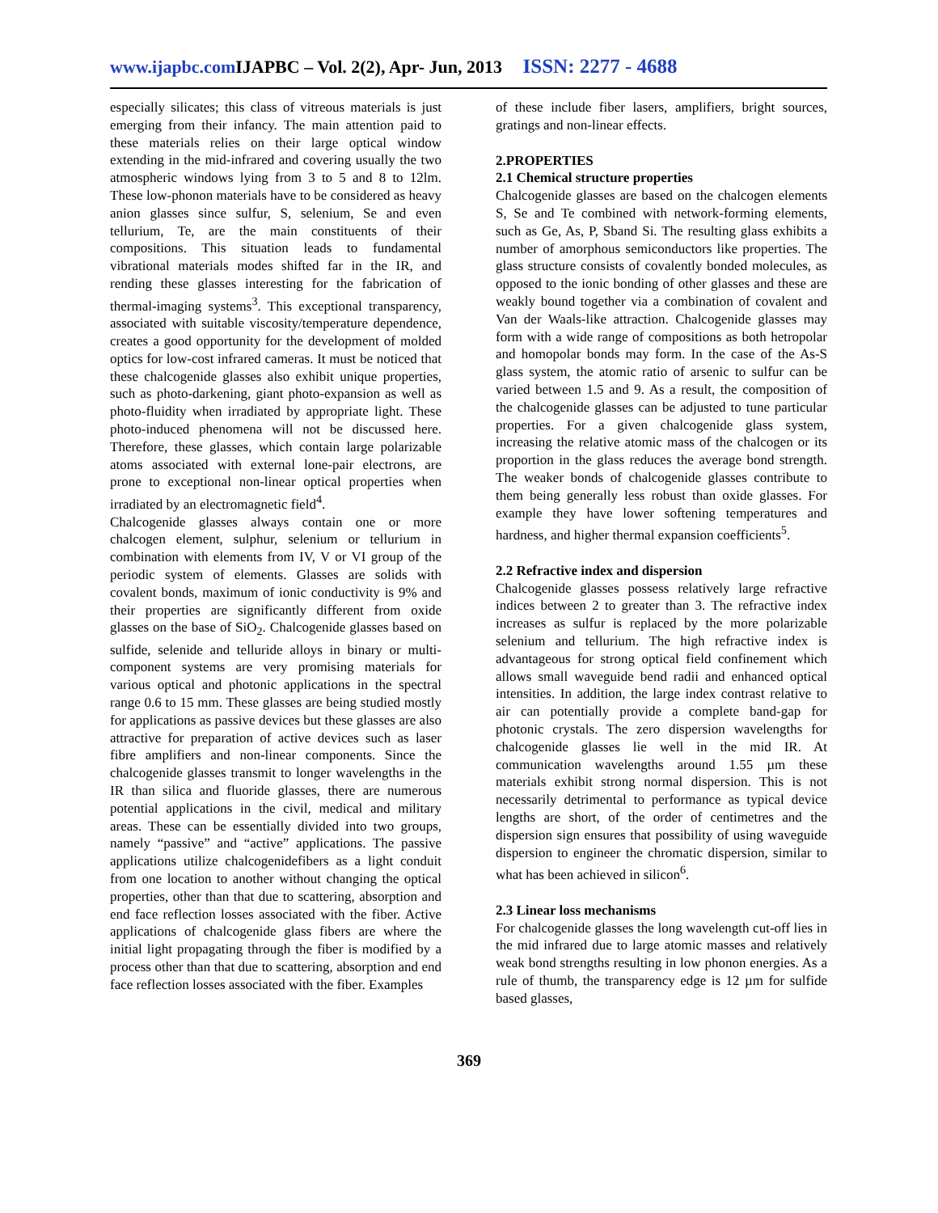www.ijapbc.com IJAPBC – Vol. 2(2), Apr- Jun, 2013 ISSN: 2277 - 4688
especially silicates; this class of vitreous materials is just emerging from their infancy. The main attention paid to these materials relies on their large optical window extending in the mid-infrared and covering usually the two atmospheric windows lying from 3 to 5 and 8 to 12lm. These low-phonon materials have to be considered as heavy anion glasses since sulfur, S, selenium, Se and even tellurium, Te, are the main constituents of their compositions. This situation leads to fundamental vibrational materials modes shifted far in the IR, and rending these glasses interesting for the fabrication of thermal-imaging systems<sup>3</sup>. This exceptional transparency, associated with suitable viscosity/temperature dependence, creates a good opportunity for the development of molded optics for low-cost infrared cameras. It must be noticed that these chalcogenide glasses also exhibit unique properties, such as photo-darkening, giant photo-expansion as well as photo-fluidity when irradiated by appropriate light. These photo-induced phenomena will not be discussed here. Therefore, these glasses, which contain large polarizable atoms associated with external lone-pair electrons, are prone to exceptional non-linear optical properties when irradiated by an electromagnetic field<sup>4</sup>.
Chalcogenide glasses always contain one or more chalcogen element, sulphur, selenium or tellurium in combination with elements from IV, V or VI group of the periodic system of elements. Glasses are solids with covalent bonds, maximum of ionic conductivity is 9% and their properties are significantly different from oxide glasses on the base of SiO<sub>2</sub>. Chalcogenide glasses based on sulfide, selenide and telluride alloys in binary or multi-component systems are very promising materials for various optical and photonic applications in the spectral range 0.6 to 15 mm. These glasses are being studied mostly for applications as passive devices but these glasses are also attractive for preparation of active devices such as laser fibre amplifiers and non-linear components. Since the chalcogenide glasses transmit to longer wavelengths in the IR than silica and fluoride glasses, there are numerous potential applications in the civil, medical and military areas. These can be essentially divided into two groups, namely “passive” and “active” applications. The passive applications utilize chalcogenidefibers as a light conduit from one location to another without changing the optical properties, other than that due to scattering, absorption and end face reflection losses associated with the fiber. Active applications of chalcogenide glass fibers are where the initial light propagating through the fiber is modified by a process other than that due to scattering, absorption and end face reflection losses associated with the fiber. Examples
of these include fiber lasers, amplifiers, bright sources, gratings and non-linear effects.
2.PROPERTIES
2.1 Chemical structure properties
Chalcogenide glasses are based on the chalcogen elements S, Se and Te combined with network-forming elements, such as Ge, As, P, Sband Si. The resulting glass exhibits a number of amorphous semiconductors like properties. The glass structure consists of covalently bonded molecules, as opposed to the ionic bonding of other glasses and these are weakly bound together via a combination of covalent and Van der Waals-like attraction. Chalcogenide glasses may form with a wide range of compositions as both hetropolar and homopolar bonds may form. In the case of the As-S glass system, the atomic ratio of arsenic to sulfur can be varied between 1.5 and 9. As a result, the composition of the chalcogenide glasses can be adjusted to tune particular properties. For a given chalcogenide glass system, increasing the relative atomic mass of the chalcogen or its proportion in the glass reduces the average bond strength. The weaker bonds of chalcogenide glasses contribute to them being generally less robust than oxide glasses. For example they have lower softening temperatures and hardness, and higher thermal expansion coefficients<sup>5</sup>.
2.2 Refractive index and dispersion
Chalcogenide glasses possess relatively large refractive indices between 2 to greater than 3. The refractive index increases as sulfur is replaced by the more polarizable selenium and tellurium. The high refractive index is advantageous for strong optical field confinement which allows small waveguide bend radii and enhanced optical intensities. In addition, the large index contrast relative to air can potentially provide a complete band-gap for photonic crystals. The zero dispersion wavelengths for chalcogenide glasses lie well in the mid IR. At communication wavelengths around 1.55 µm these materials exhibit strong normal dispersion. This is not necessarily detrimental to performance as typical device lengths are short, of the order of centimetres and the dispersion sign ensures that possibility of using waveguide dispersion to engineer the chromatic dispersion, similar to what has been achieved in silicon<sup>6</sup>.
2.3 Linear loss mechanisms
For chalcogenide glasses the long wavelength cut-off lies in the mid infrared due to large atomic masses and relatively weak bond strengths resulting in low phonon energies. As a rule of thumb, the transparency edge is 12 µm for sulfide based glasses,
369